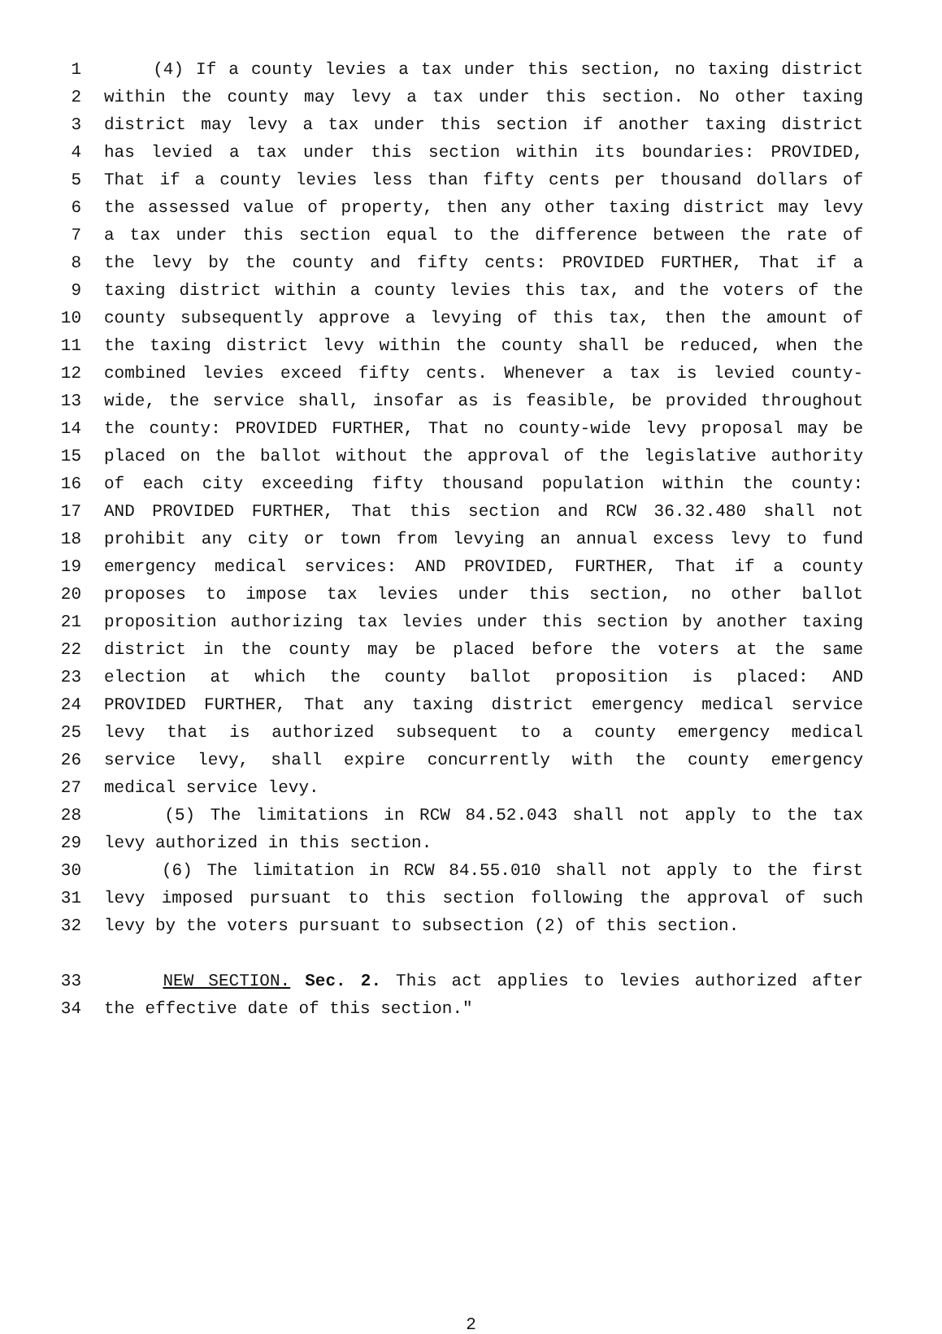1 (4) If a county levies a tax under this section, no taxing district
2 within the county may levy a tax under this section. No other taxing
3 district may levy a tax under this section if another taxing district
4 has levied a tax under this section within its boundaries: PROVIDED,
5 That if a county levies less than fifty cents per thousand dollars of
6 the assessed value of property, then any other taxing district may levy
7 a tax under this section equal to the difference between the rate of
8 the levy by the county and fifty cents: PROVIDED FURTHER, That if a
9 taxing district within a county levies this tax, and the voters of the
10 county subsequently approve a levying of this tax, then the amount of
11 the taxing district levy within the county shall be reduced, when the
12 combined levies exceed fifty cents. Whenever a tax is levied county-
13 wide, the service shall, insofar as is feasible, be provided throughout
14 the county: PROVIDED FURTHER, That no county-wide levy proposal may be
15 placed on the ballot without the approval of the legislative authority
16 of each city exceeding fifty thousand population within the county:
17 AND PROVIDED FURTHER, That this section and RCW 36.32.480 shall not
18 prohibit any city or town from levying an annual excess levy to fund
19 emergency medical services: AND PROVIDED, FURTHER, That if a county
20 proposes to impose tax levies under this section, no other ballot
21 proposition authorizing tax levies under this section by another taxing
22 district in the county may be placed before the voters at the same
23 election at which the county ballot proposition is placed: AND
24 PROVIDED FURTHER, That any taxing district emergency medical service
25 levy that is authorized subsequent to a county emergency medical
26 service levy, shall expire concurrently with the county emergency
27 medical service levy.
28 (5) The limitations in RCW 84.52.043 shall not apply to the tax
29 levy authorized in this section.
30 (6) The limitation in RCW 84.55.010 shall not apply to the first
31 levy imposed pursuant to this section following the approval of such
32 levy by the voters pursuant to subsection (2) of this section.
33 NEW SECTION. Sec. 2. This act applies to levies authorized after
34 the effective date of this section."
2